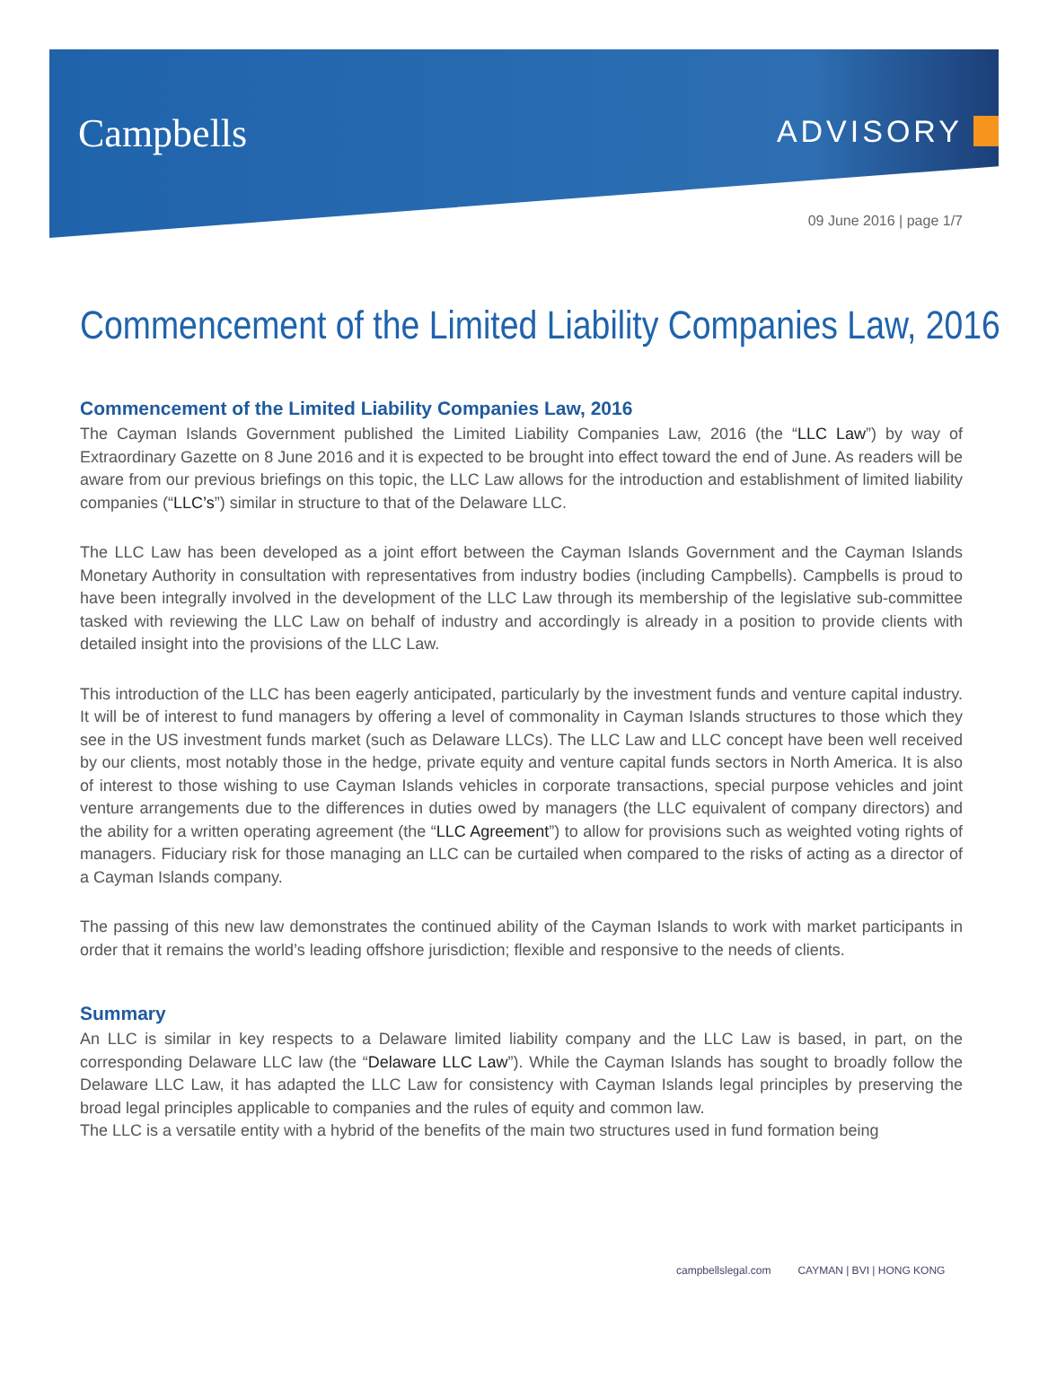Campbells ADVISORY
09 June 2016 | page 1/7
Commencement of the Limited Liability Companies Law, 2016
Commencement of the Limited Liability Companies Law, 2016
The Cayman Islands Government published the Limited Liability Companies Law, 2016 (the “LLC Law”) by way of Extraordinary Gazette on 8 June 2016 and it is expected to be brought into effect toward the end of June. As readers will be aware from our previous briefings on this topic, the LLC Law allows for the introduction and establishment of limited liability companies (“LLC’s”) similar in structure to that of the Delaware LLC.
The LLC Law has been developed as a joint effort between the Cayman Islands Government and the Cayman Islands Monetary Authority in consultation with representatives from industry bodies (including Campbells). Campbells is proud to have been integrally involved in the development of the LLC Law through its membership of the legislative sub-committee tasked with reviewing the LLC Law on behalf of industry and accordingly is already in a position to provide clients with detailed insight into the provisions of the LLC Law.
This introduction of the LLC has been eagerly anticipated, particularly by the investment funds and venture capital industry. It will be of interest to fund managers by offering a level of commonality in Cayman Islands structures to those which they see in the US investment funds market (such as Delaware LLCs). The LLC Law and LLC concept have been well received by our clients, most notably those in the hedge, private equity and venture capital funds sectors in North America. It is also of interest to those wishing to use Cayman Islands vehicles in corporate transactions, special purpose vehicles and joint venture arrangements due to the differences in duties owed by managers (the LLC equivalent of company directors) and the ability for a written operating agreement (the “LLC Agreement”) to allow for provisions such as weighted voting rights of managers. Fiduciary risk for those managing an LLC can be curtailed when compared to the risks of acting as a director of a Cayman Islands company.
The passing of this new law demonstrates the continued ability of the Cayman Islands to work with market participants in order that it remains the world’s leading offshore jurisdiction; flexible and responsive to the needs of clients.
Summary
An LLC is similar in key respects to a Delaware limited liability company and the LLC Law is based, in part, on the corresponding Delaware LLC law (the “Delaware LLC Law”). While the Cayman Islands has sought to broadly follow the Delaware LLC Law, it has adapted the LLC Law for consistency with Cayman Islands legal principles by preserving the broad legal principles applicable to companies and the rules of equity and common law.
The LLC is a versatile entity with a hybrid of the benefits of the main two structures used in fund formation being
campbellslegal.com CAYMAN | BVI | HONG KONG